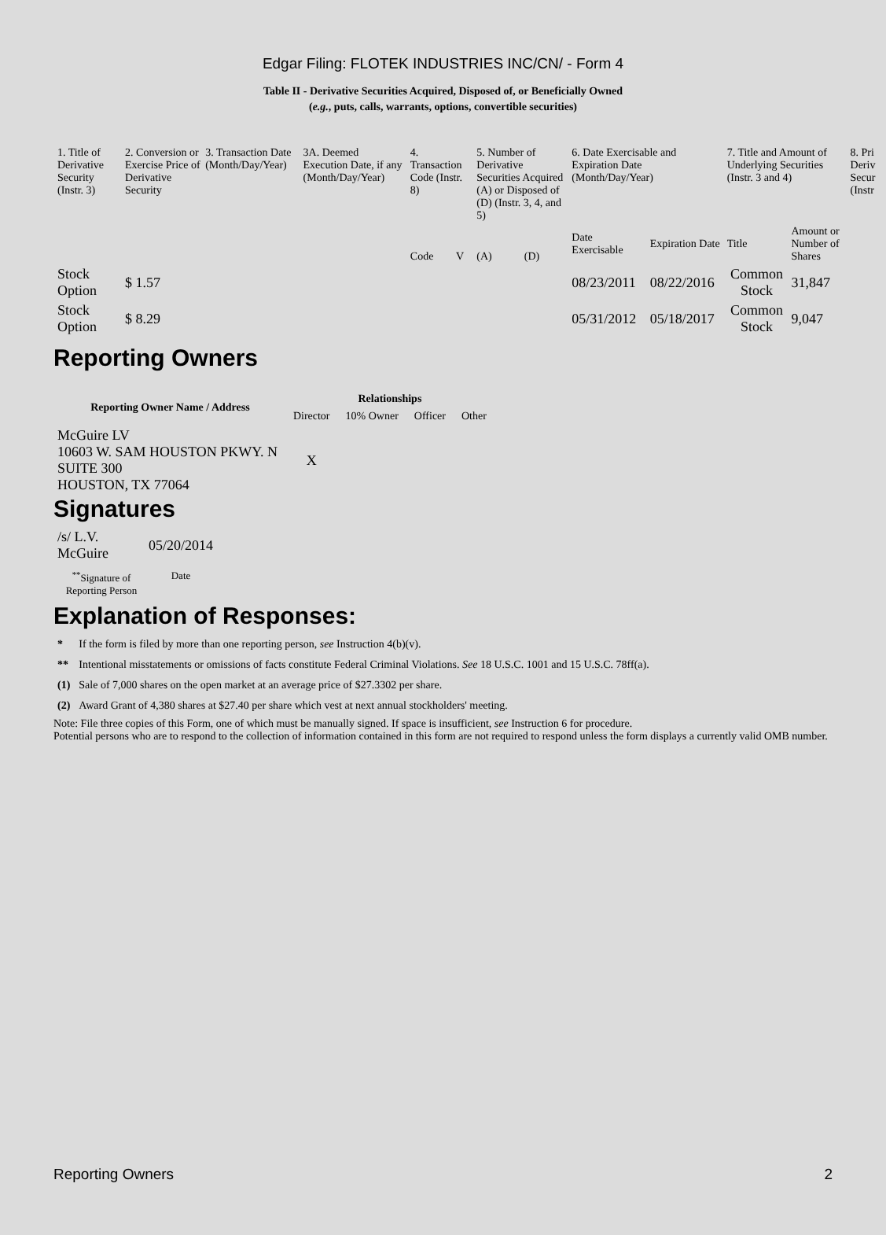Edgar Filing: FLOTEK INDUSTRIES INC/CN/ - Form 4
Table II - Derivative Securities Acquired, Disposed of, or Beneficially Owned
(e.g., puts, calls, warrants, options, convertible securities)
| 1. Title of Derivative Security (Instr. 3) | 2. Conversion or Exercise Price of Derivative Security | 3. Transaction Date (Month/Day/Year) | 3A. Deemed Execution Date, if any (Month/Day/Year) | 4. Transaction Code (Instr. 8) | | 5. Number of Derivative Securities Acquired (A) or Disposed of (D) (Instr. 3, 4, and 5) | | 6. Date Exercisable and Expiration Date (Month/Day/Year) | | 7. Title and Amount of Underlying Securities (Instr. 3 and 4) | | 8. Pri Deriv Secur (Instr |
| --- | --- | --- | --- | --- | --- | --- | --- | --- | --- | --- | --- | --- |
| | | | | Code | V | (A) | (D) | Date Exercisable | Expiration Date | Title | Amount or Number of Shares | |
| Stock Option | $ 1.57 | | | | | | | 08/23/2011 | 08/22/2016 | Common Stock | 31,847 | |
| Stock Option | $ 8.29 | | | | | | | 05/31/2012 | 05/18/2017 | Common Stock | 9,047 | |
Reporting Owners
| Reporting Owner Name / Address | Relationships | | | |
| --- | --- | --- | --- | --- |
| | Director | 10% Owner | Officer | Other |
| McGuire LV 10603 W. SAM HOUSTON PKWY. N SUITE 300 HOUSTON, TX 77064 | X | | | |
Signatures
| /s/ L.V. McGuire | 05/20/2014 |
| <sup>**</sup> Signature of Reporting Person | Date |
Explanation of Responses:
| * | If the form is filed by more than one reporting person, see Instruction 4(b)(v). |
| ** | Intentional misstatements or omissions of facts constitute Federal Criminal Violations. See 18 U.S.C. 1001 and 15 U.S.C. 78ff(a). |
| (1) | Sale of 7,000 shares on the open market at an average price of $27.3302 per share. |
| (2) | Award Grant of 4,380 shares at $27.40 per share which vest at next annual stockholders' meeting. |
Note: File three copies of this Form, one of which must be manually signed. If space is insufficient, see Instruction 6 for procedure.
Potential persons who are to respond to the collection of information contained in this form are not required to respond unless the form displays a currently valid OMB number.
Reporting Owners 2